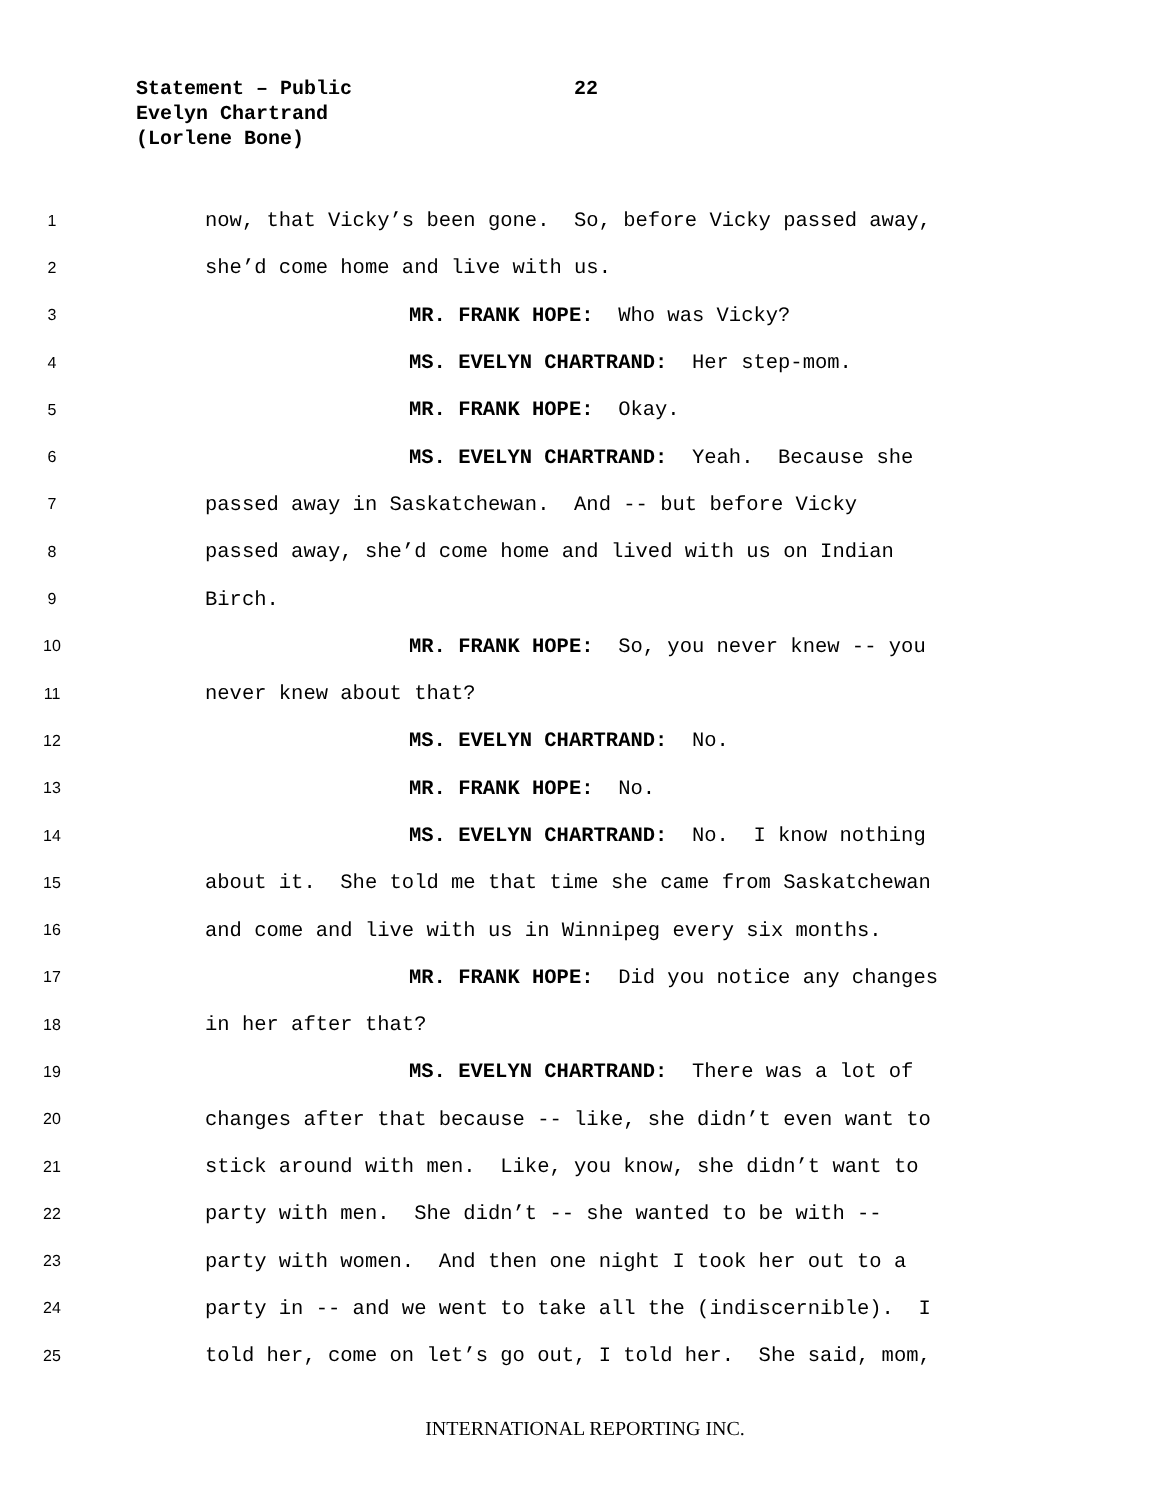Statement – Public
22
Evelyn Chartrand
(Lorlene Bone)
1 now, that Vicky’s been gone. So, before Vicky passed away,
2 she’d come home and live with us.
3 MR. FRANK HOPE: Who was Vicky?
4 MS. EVELYN CHARTRAND: Her step-mom.
5 MR. FRANK HOPE: Okay.
6 MS. EVELYN CHARTRAND: Yeah. Because she
7 passed away in Saskatchewan. And -- but before Vicky
8 passed away, she’d come home and lived with us on Indian
9 Birch.
10 MR. FRANK HOPE: So, you never knew -- you
11 never knew about that?
12 MS. EVELYN CHARTRAND: No.
13 MR. FRANK HOPE: No.
14 MS. EVELYN CHARTRAND: No. I know nothing
15 about it. She told me that time she came from Saskatchewan
16 and come and live with us in Winnipeg every six months.
17 MR. FRANK HOPE: Did you notice any changes
18 in her after that?
19 MS. EVELYN CHARTRAND: There was a lot of
20 changes after that because -- like, she didn’t even want to
21 stick around with men. Like, you know, she didn’t want to
22 party with men. She didn’t -- she wanted to be with --
23 party with women. And then one night I took her out to a
24 party in -- and we went to take all the (indiscernible). I
25 told her, come on let’s go out, I told her. She said, mom,
INTERNATIONAL REPORTING INC.